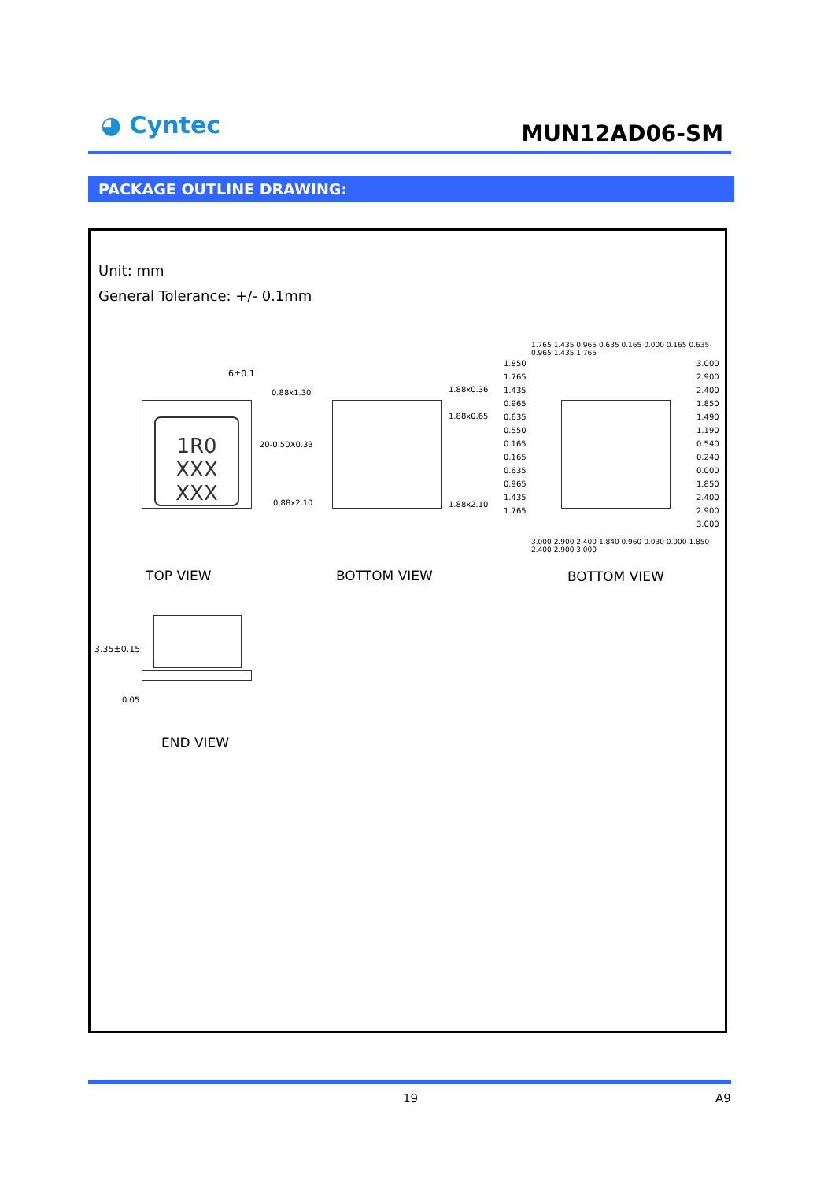◕ Cyntec
MUN12AD06-SM
PACKAGE OUTLINE DRAWING:
Unit: mm
General Tolerance: +/- 0.1mm
1R0 XXX XXX
6±0.1
0.88x1.30 1.88x0.36
1.88x0.65
20-0.50X0.33
0.88x2.10 1.88x2.10
1.850 1.765 1.435 0.965 0.635 0.550 0.165 0.165 0.635 0.965 1.435 1.765
3.000 2.900 2.400 1.850 1.490 1.190 0.540 0.240 0.000 1.850 2.400 2.900 3.000
1.765 1.435 0.965 0.635 0.165 0.000 0.165 0.635 0.965 1.435 1.765
3.000 2.900 2.400 1.840 0.960 0.030 0.000 1.850 2.400 2.900 3.000
TOP VIEW BOTTOM VIEW BOTTOM VIEW
3.35±0.15
0.05
END VIEW
19 A9